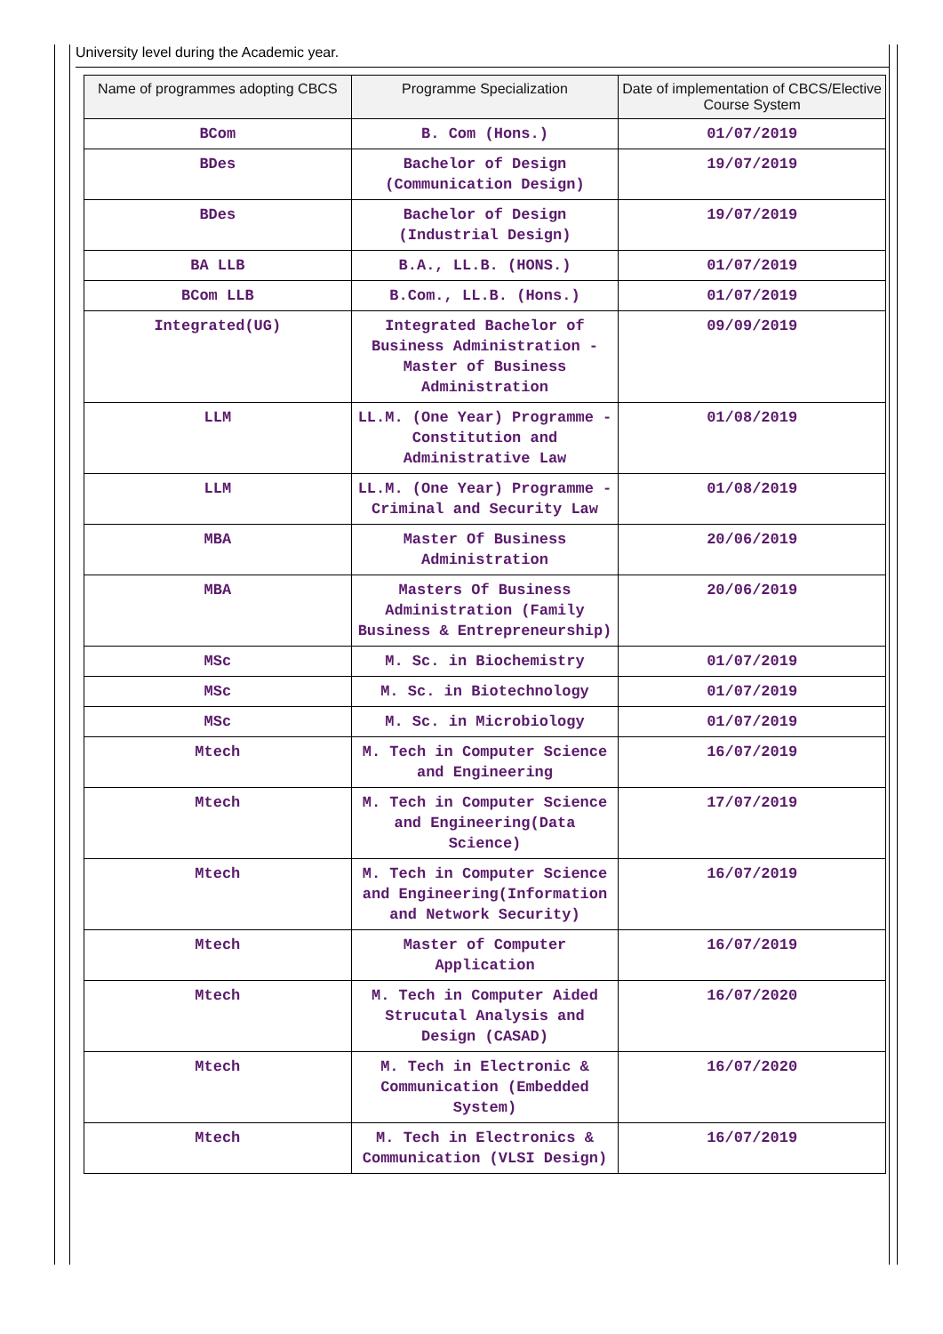University level during the Academic year.
| Name of programmes adopting CBCS | Programme Specialization | Date of implementation of CBCS/Elective Course System |
| --- | --- | --- |
| BCom | B. Com (Hons.) | 01/07/2019 |
| BDes | Bachelor of Design (Communication Design) | 19/07/2019 |
| BDes | Bachelor of Design (Industrial Design) | 19/07/2019 |
| BA LLB | B.A., LL.B. (HONS.) | 01/07/2019 |
| BCom LLB | B.Com., LL.B. (Hons.) | 01/07/2019 |
| Integrated(UG) | Integrated Bachelor of Business Administration - Master of Business Administration | 09/09/2019 |
| LLM | LL.M. (One Year) Programme - Constitution and Administrative Law | 01/08/2019 |
| LLM | LL.M. (One Year) Programme - Criminal and Security Law | 01/08/2019 |
| MBA | Master Of Business Administration | 20/06/2019 |
| MBA | Masters Of Business Administration (Family Business & Entrepreneurship) | 20/06/2019 |
| MSc | M. Sc. in Biochemistry | 01/07/2019 |
| MSc | M. Sc. in Biotechnology | 01/07/2019 |
| MSc | M. Sc. in Microbiology | 01/07/2019 |
| Mtech | M. Tech in Computer Science and Engineering | 16/07/2019 |
| Mtech | M. Tech in Computer Science and Engineering(Data Science) | 17/07/2019 |
| Mtech | M. Tech in Computer Science and Engineering(Information and Network Security) | 16/07/2019 |
| Mtech | Master of Computer Application | 16/07/2019 |
| Mtech | M. Tech in Computer Aided Strucutal Analysis and Design (CASAD) | 16/07/2020 |
| Mtech | M. Tech in Electronic & Communication (Embedded System) | 16/07/2020 |
| Mtech | M. Tech in Electronics & Communication (VLSI Design) | 16/07/2019 |